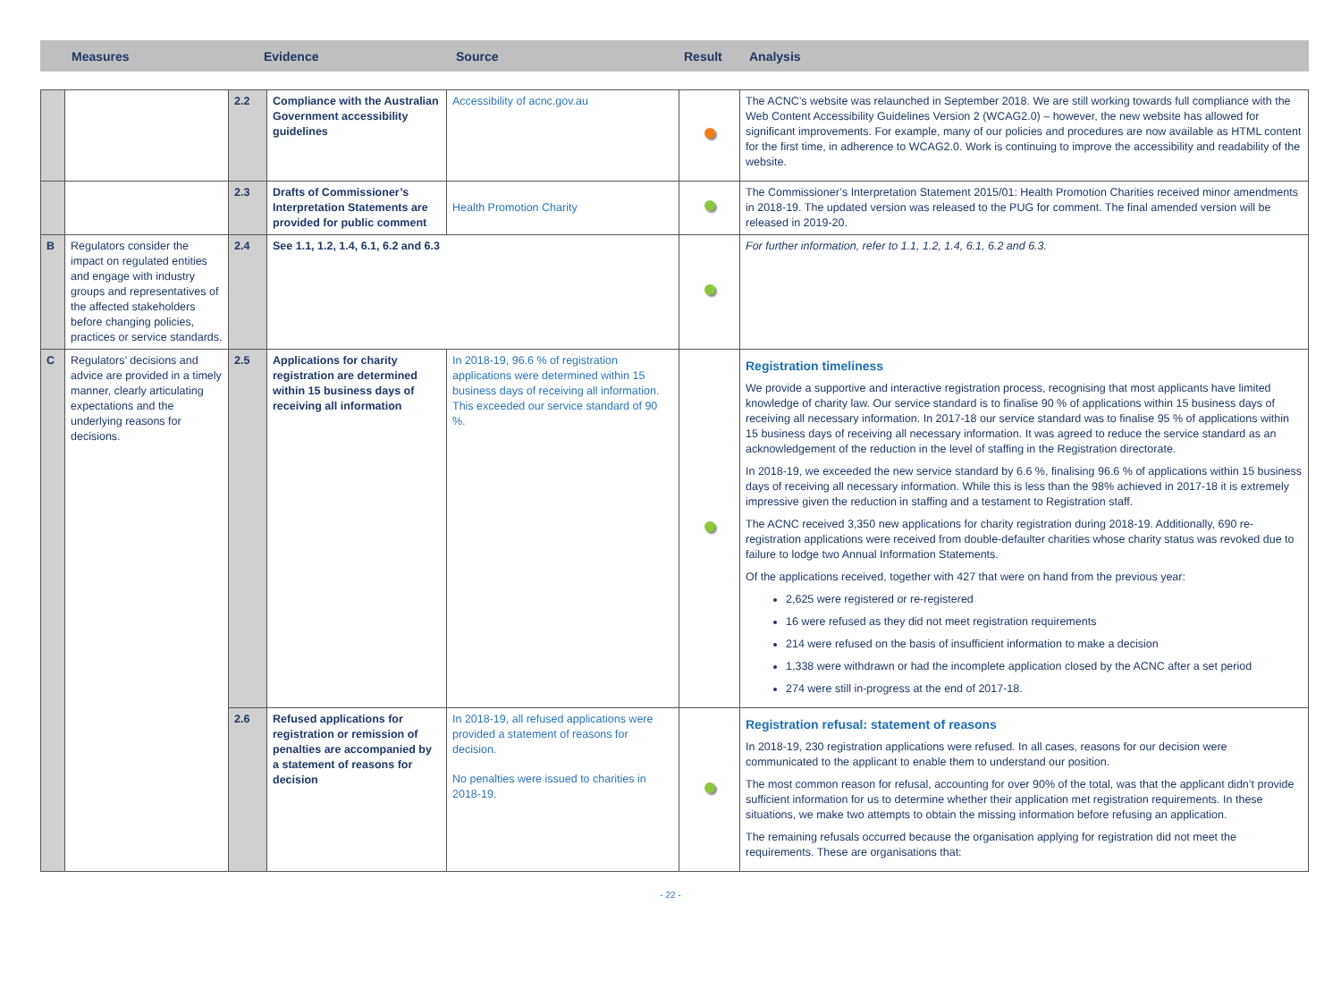Measures Evidence Source Result Analysis
| | | 2.2 | Compliance with the Australian Government accessibility guidelines | Accessibility of acnc.gov.au | | The ACNC’s website was relaunched in September 2018. We are still working towards full compliance with the Web Content Accessibility Guidelines Version 2 (WCAG2.0) – however, the new website has allowed for significant improvements. For example, many of our policies and procedures are now available as HTML content for the first time, in adherence to WCAG2.0. Work is continuing to improve the accessibility and readability of the website. |
| | | 2.3 | Drafts of Commissioner’s Interpretation Statements are provided for public comment | Health Promotion Charity | | The Commissioner’s Interpretation Statement 2015/01: Health Promotion Charities received minor amendments in 2018-19. The updated version was released to the PUG for comment. The final amended version will be released in 2019-20. |
| B | Regulators consider the impact on regulated entities and engage with industry groups and representatives of the affected stakeholders before changing policies, practices or service standards. | 2.4 | See 1.1, 1.2, 1.4, 6.1, 6.2 and 6.3 | | | For further information, refer to 1.1, 1.2, 1.4, 6.1, 6.2 and 6.3. |
| C | Regulators’ decisions and advice are provided in a timely manner, clearly articulating expectations and the underlying reasons for decisions. | 2.5 | Applications for charity registration are determined within 15 business days of receiving all information | In 2018-19, 96.6 % of registration applications were determined within 15 business days of receiving all information. This exceeded our service standard of 90 %. | | Registration timeliness We provide a supportive and interactive registration process, recognising that most applicants have limited knowledge of charity law. Our service standard is to finalise 90 % of applications within 15 business days of receiving all necessary information. In 2017-18 our service standard was to finalise 95 % of applications within 15 business days of receiving all necessary information. It was agreed to reduce the service standard as an acknowledgement of the reduction in the level of staffing in the Registration directorate. In 2018-19, we exceeded the new service standard by 6.6 %, finalising 96.6 % of applications within 15 business days of receiving all necessary information. While this is less than the 98% achieved in 2017-18 it is extremely impressive given the reduction in staffing and a testament to Registration staff. The ACNC received 3,350 new applications for charity registration during 2018-19. Additionally, 690 re-registration applications were received from double-defaulter charities whose charity status was revoked due to failure to lodge two Annual Information Statements. Of the applications received, together with 427 that were on hand from the previous year: 2,625 were registered or re-registered 16 were refused as they did not meet registration requirements 214 were refused on the basis of insufficient information to make a decision 1,338 were withdrawn or had the incomplete application closed by the ACNC after a set period 274 were still in-progress at the end of 2017-18. |
| | | 2.6 | Refused applications for registration or remission of penalties are accompanied by a statement of reasons for decision | In 2018-19, all refused applications were provided a statement of reasons for decision. No penalties were issued to charities in 2018-19. | | Registration refusal: statement of reasons In 2018-19, 230 registration applications were refused. In all cases, reasons for our decision were communicated to the applicant to enable them to understand our position. The most common reason for refusal, accounting for over 90% of the total, was that the applicant didn’t provide sufficient information for us to determine whether their application met registration requirements. In these situations, we make two attempts to obtain the missing information before refusing an application. The remaining refusals occurred because the organisation applying for registration did not meet the requirements. These are organisations that: |
- 22 -